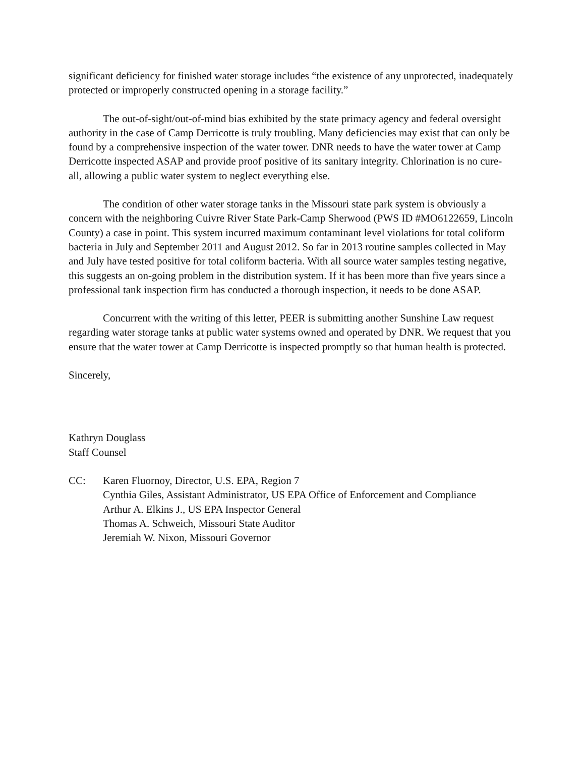significant deficiency for finished water storage includes “the existence of any unprotected, inadequately protected or improperly constructed opening in a storage facility.”
The out-of-sight/out-of-mind bias exhibited by the state primacy agency and federal oversight authority in the case of Camp Derricotte is truly troubling. Many deficiencies may exist that can only be found by a comprehensive inspection of the water tower. DNR needs to have the water tower at Camp Derricotte inspected ASAP and provide proof positive of its sanitary integrity. Chlorination is no cure-all, allowing a public water system to neglect everything else.
The condition of other water storage tanks in the Missouri state park system is obviously a concern with the neighboring Cuivre River State Park-Camp Sherwood (PWS ID #MO6122659, Lincoln County) a case in point. This system incurred maximum contaminant level violations for total coliform bacteria in July and September 2011 and August 2012. So far in 2013 routine samples collected in May and July have tested positive for total coliform bacteria. With all source water samples testing negative, this suggests an on-going problem in the distribution system. If it has been more than five years since a professional tank inspection firm has conducted a thorough inspection, it needs to be done ASAP.
Concurrent with the writing of this letter, PEER is submitting another Sunshine Law request regarding water storage tanks at public water systems owned and operated by DNR. We request that you ensure that the water tower at Camp Derricotte is inspected promptly so that human health is protected.
Sincerely,
Kathryn Douglass
Staff Counsel
CC: Karen Fluornoy, Director, U.S. EPA, Region 7
Cynthia Giles, Assistant Administrator, US EPA Office of Enforcement and Compliance
Arthur A. Elkins J., US EPA Inspector General
Thomas A. Schweich, Missouri State Auditor
Jeremiah W. Nixon, Missouri Governor